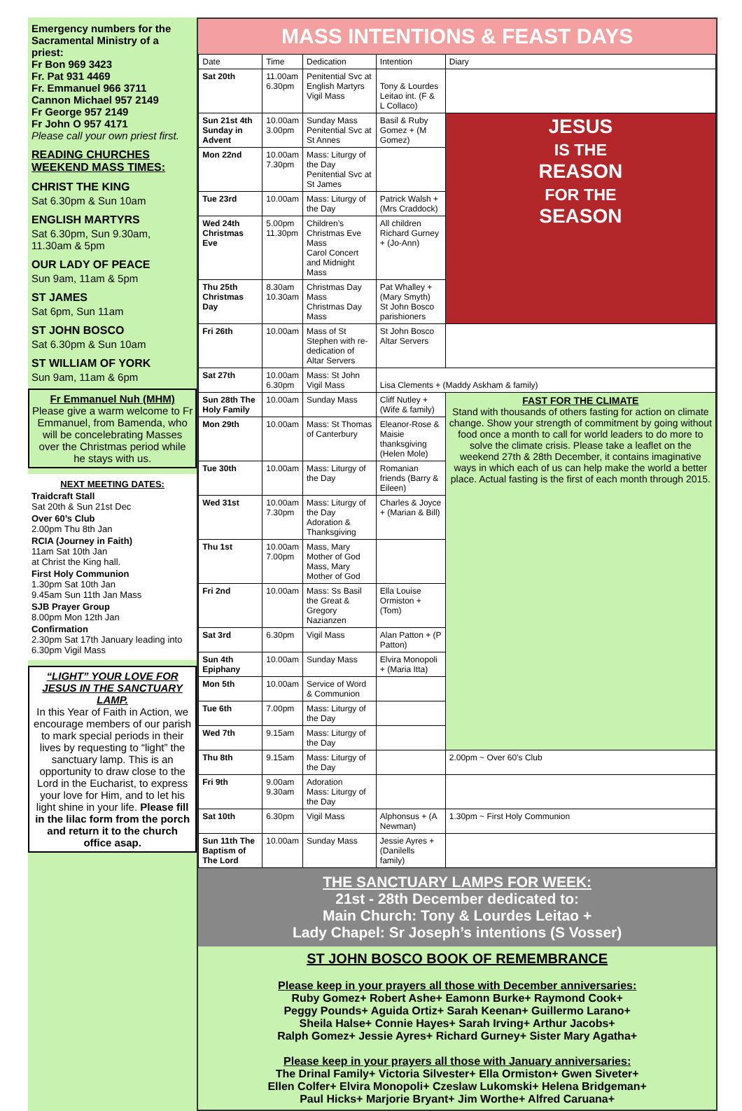Emergency numbers for the Sacramental Ministry of a priest:
Fr Bon 969 3423
Fr. Pat 931 4469
Fr. Emmanuel 966 3711
Cannon Michael 957 2149
Fr George 957 2149
Fr John O 957 4171
Please call your own priest first.
READING CHURCHES WEEKEND MASS TIMES:
CHRIST THE KING
Sat 6.30pm & Sun 10am
ENGLISH MARTYRS
Sat 6.30pm, Sun 9.30am, 11.30am & 5pm
OUR LADY OF PEACE
Sun 9am, 11am & 5pm
ST JAMES
Sat 6pm, Sun 11am
ST JOHN BOSCO
Sat 6.30pm & Sun 10am
ST WILLIAM OF YORK
Sun 9am, 11am & 6pm
Fr Emmanuel Nuh (MHM)
Please give a warm welcome to Fr Emmanuel, from Bamenda, who will be concelebrating Masses over the Christmas period while he stays with us.
NEXT MEETING DATES:
Traidcraft Stall
Sat 20th & Sun 21st Dec
Over 60’s Club
2.00pm Thu 8th Jan
RCIA (Journey in Faith)
11am Sat 10th Jan
at Christ the King hall.
First Holy Communion
1.30pm Sat 10th Jan
9.45am Sun 11th Jan Mass
SJB Prayer Group
8.00pm Mon 12th Jan
Confirmation
2.30pm Sat 17th January leading into 6.30pm Vigil Mass
“LIGHT” YOUR LOVE FOR JESUS IN THE SANCTUARY LAMP.
In this Year of Faith in Action, we encourage members of our parish to mark special periods in their lives by requesting to “light” the sanctuary lamp. This is an opportunity to draw close to the Lord in the Eucharist, to express your love for Him, and to let his light shine in your life. Please fill in the lilac form from the porch and return it to the church office asap.
MASS INTENTIONS & FEAST DAYS
| Date | Time | Dedication | Intention | Diary |
| --- | --- | --- | --- | --- |
| Sat 20th | 11.00am 6.30pm | Penitential Svc at English Martyrs Vigil Mass | Tony & Lourdes Leitao int. (F & L Collaco) | |
| Sun 21st 4th Sunday in Advent | 10.00am 3.00pm | Sunday Mass Penitential Svc at St Annes | Basil & Ruby Gomez + (M Gomez) | JESUS IS THE REASON FOR THE SEASON |
| Mon 22nd | 10.00am 7.30pm | Mass: Liturgy of the Day Penitential Svc at St James | | |
| Tue 23rd | 10.00am | Mass: Liturgy of the Day | Patrick Walsh + (Mrs Craddock) | |
| Wed 24th Christmas Eve | 5.00pm 11.30pm | Children’s Christmas Eve Mass Carol Concert and Midnight Mass | All children Richard Gurney + (Jo-Ann) | |
| Thu 25th Christmas Day | 8.30am 10.30am | Christmas Day Mass Christmas Day Mass | Pat Whalley + (Mary Smyth) St John Bosco parishioners | |
| Fri 26th | 10.00am | Mass of St Stephen with re-dedication of Altar Servers | St John Bosco Altar Servers | |
| Sat 27th | 10.00am 6.30pm | Mass: St John Vigil Mass | Lisa Clements + (Maddy Askham & family) | |
| Sun 28th The Holy Family | 10.00am | Sunday Mass | Cliff Nutley + (Wife & family) | FAST FOR THE CLIMATE Stand with thousands of others fasting for action on climate change. Show your strength of commitment by going without food once a month to call for world leaders to do more to solve the climate crisis. Please take a leaflet on the weekend 27th & 28th December, it contains imaginative ways in which each of us can help make the world a better place. Actual fasting is the first of each month through 2015. |
| Mon 29th | 10.00am | Mass: St Thomas of Canterbury | Eleanor-Rose & Maisie thanksgiving (Helen Mole) | |
| Tue 30th | 10.00am | Mass: Liturgy of the Day | Romanian friends (Barry & Eileen) | |
| Wed 31st | 10.00am 7.30pm | Mass: Liturgy of the Day Adoration & Thanksgiving | Charles & Joyce + (Marian & Bill) | |
| Thu 1st | 10.00am 7.00pm | Mass, Mary Mother of God Mass, Mary Mother of God | | |
| Fri 2nd | 10.00am | Mass: Ss Basil the Great & Gregory Nazianzen | Ella Louise Ormiston + (Tom) | |
| Sat 3rd | 6.30pm | Vigil Mass | Alan Patton + (P Patton) | |
| Sun 4th Epiphany | 10.00am | Sunday Mass | Elvira Monopoli + (Maria Itta) | |
| Mon 5th | 10.00am | Service of Word & Communion | | |
| Tue 6th | 7.00pm | Mass: Liturgy of the Day | | |
| Wed 7th | 9.15am | Mass: Liturgy of the Day | | |
| Thu 8th | 9.15am | Mass: Liturgy of the Day | | 2.00pm ~ Over 60’s Club |
| Fri 9th | 9.00am 9.30am | Adoration Mass: Liturgy of the Day | | |
| Sat 10th | 6.30pm | Vigil Mass | Alphonsus + (A Newman) | 1.30pm ~ First Holy Communion |
| Sun 11th The Baptism of The Lord | 10.00am | Sunday Mass | Jessie Ayres + (Danilells family) | |
THE SANCTUARY LAMPS FOR WEEK:
21st - 28th December dedicated to:
Main Church: Tony & Lourdes Leitao +
Lady Chapel: Sr Joseph’s intentions (S Vosser)
ST JOHN BOSCO BOOK OF REMEMBRANCE
Please keep in your prayers all those with December anniversaries:
Ruby Gomez+ Robert Ashe+ Eamonn Burke+ Raymond Cook+
Peggy Pounds+ Aguida Ortiz+ Sarah Keenan+ Guillermo Larano+
Sheila Halse+ Connie Hayes+ Sarah Irving+ Arthur Jacobs+
Ralph Gomez+ Jessie Ayres+ Richard Gurney+ Sister Mary Agatha+
Please keep in your prayers all those with January anniversaries:
The Drinal Family+ Victoria Silvester+ Ella Ormiston+ Gwen Siveter+
Ellen Colfer+ Elvira Monopoli+ Czeslaw Lukomski+ Helena Bridgeman+
Paul Hicks+ Marjorie Bryant+ Jim Worthe+ Alfred Caruana+